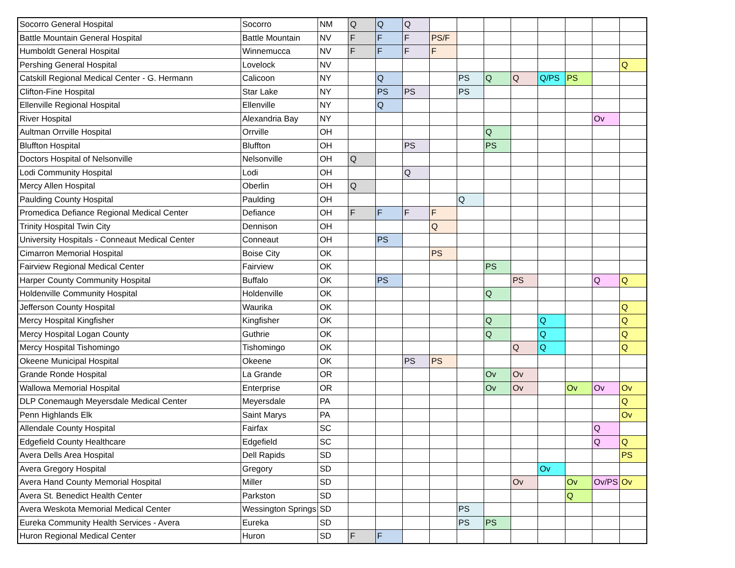| Socorro General Hospital | Socorro | NM | Q | Q | Q | | | | | | | | |
| Battle Mountain General Hospital | Battle Mountain | NV | F | F | F | PS/F | | | | | | | |
| Humboldt General Hospital | Winnemucca | NV | F | F | F | F | | | | | | | |
| Pershing General Hospital | Lovelock | NV | | | | | | | | | | | Q |
| Catskill Regional Medical Center - G. Hermann | Calicoon | NY | | Q | | | PS | Q | Q | Q/PS | PS | | |
| Clifton-Fine Hospital | Star Lake | NY | | PS | PS | | PS | | | | | | |
| Ellenville Regional Hospital | Ellenville | NY | | Q | | | | | | | | | |
| River Hospital | Alexandria Bay | NY | | | | | | | | | | Ov | |
| Aultman Orrville Hospital | Orrville | OH | | | | | | Q | | | | | |
| Bluffton Hospital | Bluffton | OH | | | PS | | | PS | | | | | |
| Doctors Hospital of Nelsonville | Nelsonville | OH | Q | | | | | | | | | | |
| Lodi Community Hospital | Lodi | OH | | | Q | | | | | | | | |
| Mercy Allen Hospital | Oberlin | OH | Q | | | | | | | | | | |
| Paulding County Hospital | Paulding | OH | | | | | Q | | | | | | |
| Promedica Defiance Regional Medical Center | Defiance | OH | F | F | F | F | | | | | | | |
| Trinity Hospital Twin City | Dennison | OH | | | | Q | | | | | | | |
| University Hospitals - Conneaut Medical Center | Conneaut | OH | | PS | | | | | | | | | |
| Cimarron Memorial Hospital | Boise City | OK | | | | PS | | | | | | | |
| Fairview Regional Medical Center | Fairview | OK | | | | | | PS | | | | | |
| Harper County Community Hospital | Buffalo | OK | | PS | | | | | PS | | | Q | Q |
| Holdenville Community Hospital | Holdenville | OK | | | | | | Q | | | | | |
| Jefferson County Hospital | Waurika | OK | | | | | | | | | | | Q |
| Mercy Hospital Kingfisher | Kingfisher | OK | | | | | | Q | | Q | | | Q |
| Mercy Hospital Logan County | Guthrie | OK | | | | | | Q | | Q | | | Q |
| Mercy Hospital Tishomingo | Tishomingo | OK | | | | | | | Q | Q | | | Q |
| Okeene Municipal Hospital | Okeene | OK | | | PS | PS | | | | | | | |
| Grande Ronde Hospital | La Grande | OR | | | | | | Ov | Ov | | | | |
| Wallowa Memorial Hospital | Enterprise | OR | | | | | | Ov | Ov | | Ov | Ov | Ov |
| DLP Conemaugh Meyersdale Medical Center | Meyersdale | PA | | | | | | | | | | | Q |
| Penn Highlands Elk | Saint Marys | PA | | | | | | | | | | | Ov |
| Allendale County Hospital | Fairfax | SC | | | | | | | | | | Q | |
| Edgefield County Healthcare | Edgefield | SC | | | | | | | | | | Q | Q |
| Avera Dells Area Hospital | Dell Rapids | SD | | | | | | | | | | | PS |
| Avera Gregory Hospital | Gregory | SD | | | | | | | | Ov | | | |
| Avera Hand County Memorial Hospital | Miller | SD | | | | | | | Ov | | Ov | Ov/PS | Ov |
| Avera St. Benedict Health Center | Parkston | SD | | | | | | | | | Q | | |
| Avera Weskota Memorial Medical Center | Wessington Springs | SD | | | | | PS | | | | | | |
| Eureka Community Health Services - Avera | Eureka | SD | | | | | PS | PS | | | | | |
| Huron Regional Medical Center | Huron | SD | F | F | | | | | | | | | |